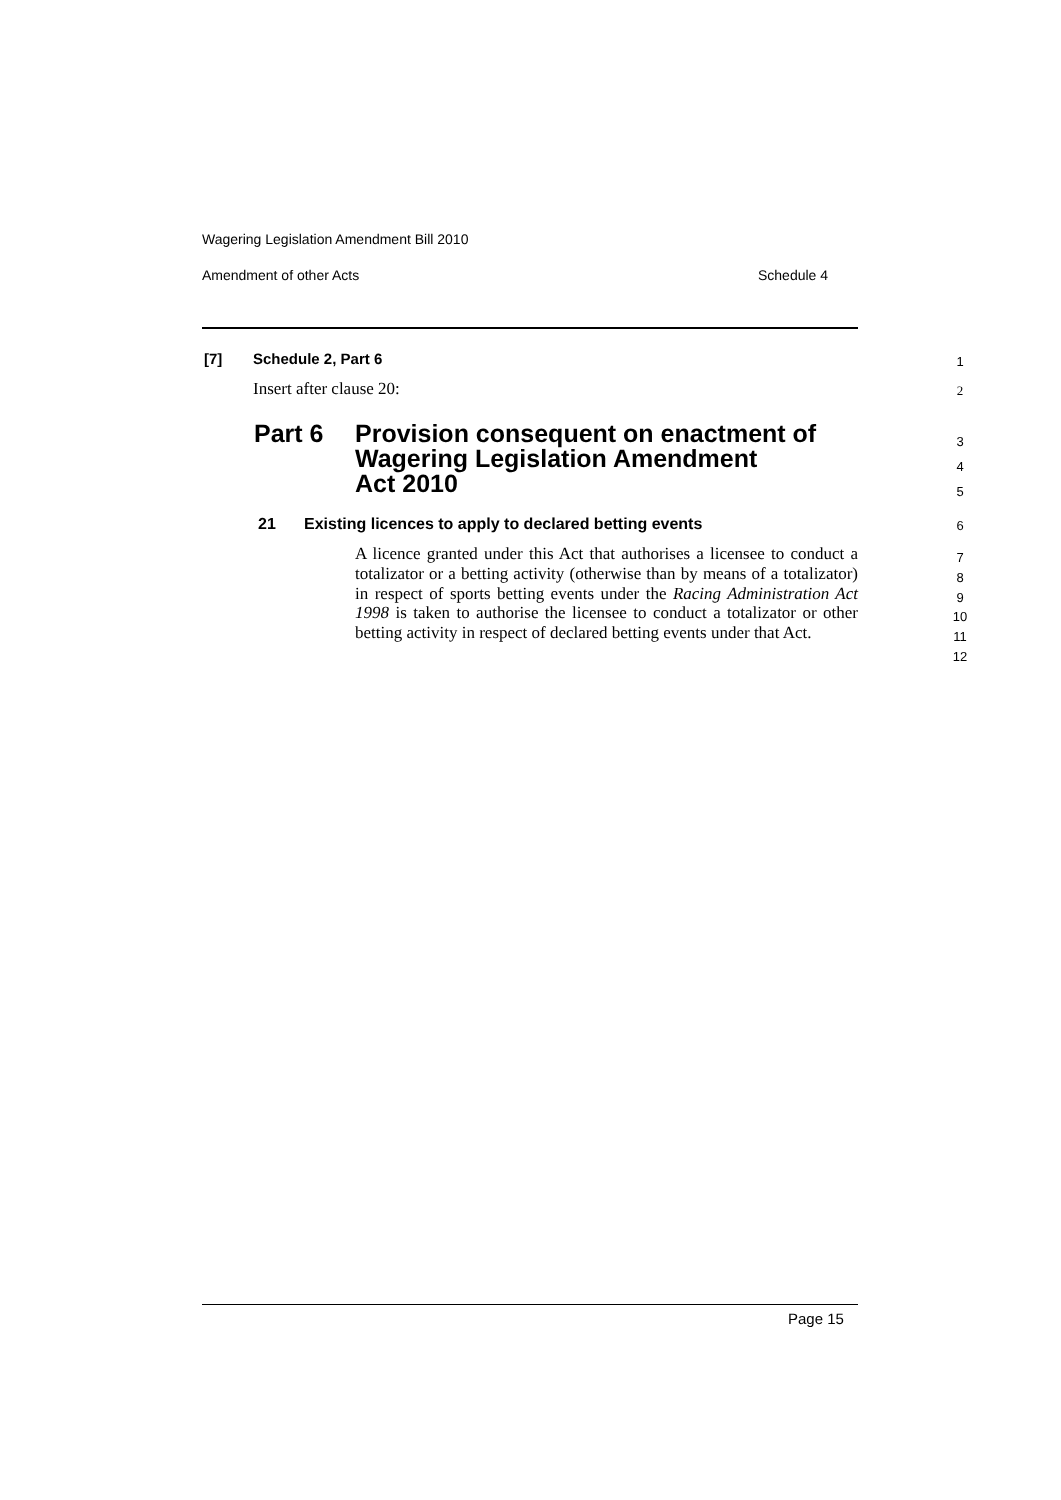Wagering Legislation Amendment Bill 2010
Amendment of other Acts Schedule 4
[7] Schedule 2, Part 6 1
Insert after clause 20: 2
Part 6 Provision consequent on enactment of
Wagering Legislation Amendment
Act 2010
3
4
5
21 Existing licences to apply to declared betting events 6
A licence granted under this Act that authorises a licensee to conduct a totalizator or a betting activity (otherwise than by means of a totalizator) in respect of sports betting events under the Racing Administration Act 1998 is taken to authorise the licensee to conduct a totalizator or other betting activity in respect of declared betting events under that Act.
7
8
9
10
11
12
Page 15